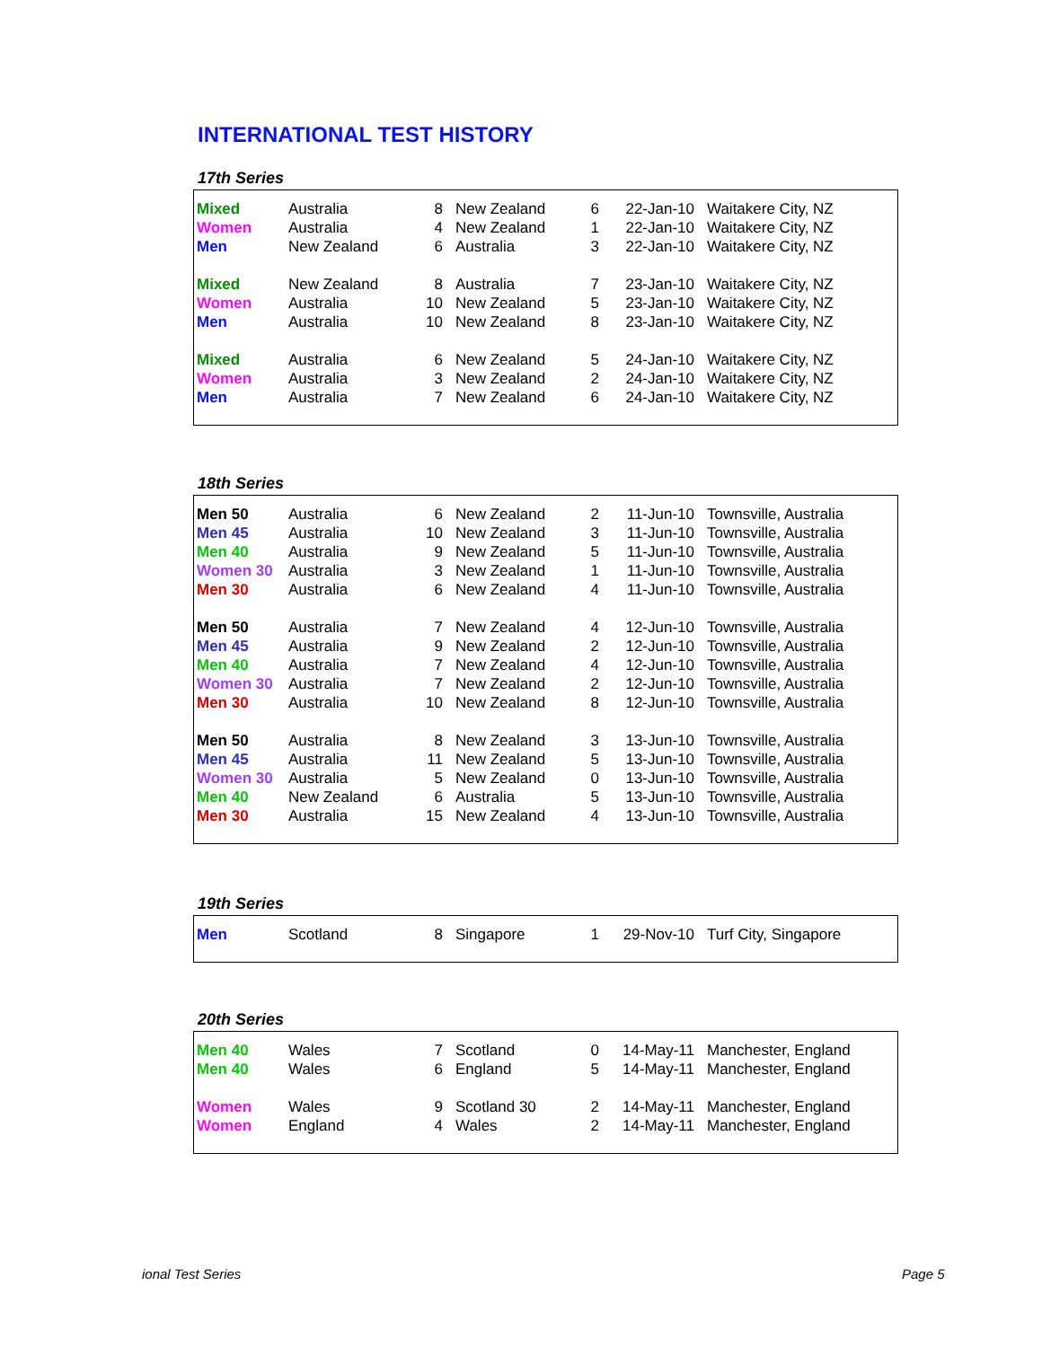INTERNATIONAL TEST HISTORY
17th Series
| Mixed | Australia | 8 | New Zealand | 6 | 22-Jan-10 | Waitakere City, NZ |
| Women | Australia | 4 | New Zealand | 1 | 22-Jan-10 | Waitakere City, NZ |
| Men | New Zealand | 6 | Australia | 3 | 22-Jan-10 | Waitakere City, NZ |
| Mixed | New Zealand | 8 | Australia | 7 | 23-Jan-10 | Waitakere City, NZ |
| Women | Australia | 10 | New Zealand | 5 | 23-Jan-10 | Waitakere City, NZ |
| Men | Australia | 10 | New Zealand | 8 | 23-Jan-10 | Waitakere City, NZ |
| Mixed | Australia | 6 | New Zealand | 5 | 24-Jan-10 | Waitakere City, NZ |
| Women | Australia | 3 | New Zealand | 2 | 24-Jan-10 | Waitakere City, NZ |
| Men | Australia | 7 | New Zealand | 6 | 24-Jan-10 | Waitakere City, NZ |
18th Series
| Men 50 | Australia | 6 | New Zealand | 2 | 11-Jun-10 | Townsville, Australia |
| Men 45 | Australia | 10 | New Zealand | 3 | 11-Jun-10 | Townsville, Australia |
| Men 40 | Australia | 9 | New Zealand | 5 | 11-Jun-10 | Townsville, Australia |
| Women 30 | Australia | 3 | New Zealand | 1 | 11-Jun-10 | Townsville, Australia |
| Men 30 | Australia | 6 | New Zealand | 4 | 11-Jun-10 | Townsville, Australia |
| Men 50 | Australia | 7 | New Zealand | 4 | 12-Jun-10 | Townsville, Australia |
| Men 45 | Australia | 9 | New Zealand | 2 | 12-Jun-10 | Townsville, Australia |
| Men 40 | Australia | 7 | New Zealand | 4 | 12-Jun-10 | Townsville, Australia |
| Women 30 | Australia | 7 | New Zealand | 2 | 12-Jun-10 | Townsville, Australia |
| Men 30 | Australia | 10 | New Zealand | 8 | 12-Jun-10 | Townsville, Australia |
| Men 50 | Australia | 8 | New Zealand | 3 | 13-Jun-10 | Townsville, Australia |
| Men 45 | Australia | 11 | New Zealand | 5 | 13-Jun-10 | Townsville, Australia |
| Women 30 | Australia | 5 | New Zealand | 0 | 13-Jun-10 | Townsville, Australia |
| Men 40 | New Zealand | 6 | Australia | 5 | 13-Jun-10 | Townsville, Australia |
| Men 30 | Australia | 15 | New Zealand | 4 | 13-Jun-10 | Townsville, Australia |
19th Series
| Men | Scotland | 8 | Singapore | 1 | 29-Nov-10 | Turf City, Singapore |
20th Series
| Men 40 | Wales | 7 | Scotland | 0 | 14-May-11 | Manchester, England |
| Men 40 | Wales | 6 | England | 5 | 14-May-11 | Manchester, England |
| Women | Wales | 9 | Scotland 30 | 2 | 14-May-11 | Manchester, England |
| Women | England | 4 | Wales | 2 | 14-May-11 | Manchester, England |
ional Test Series Page 5